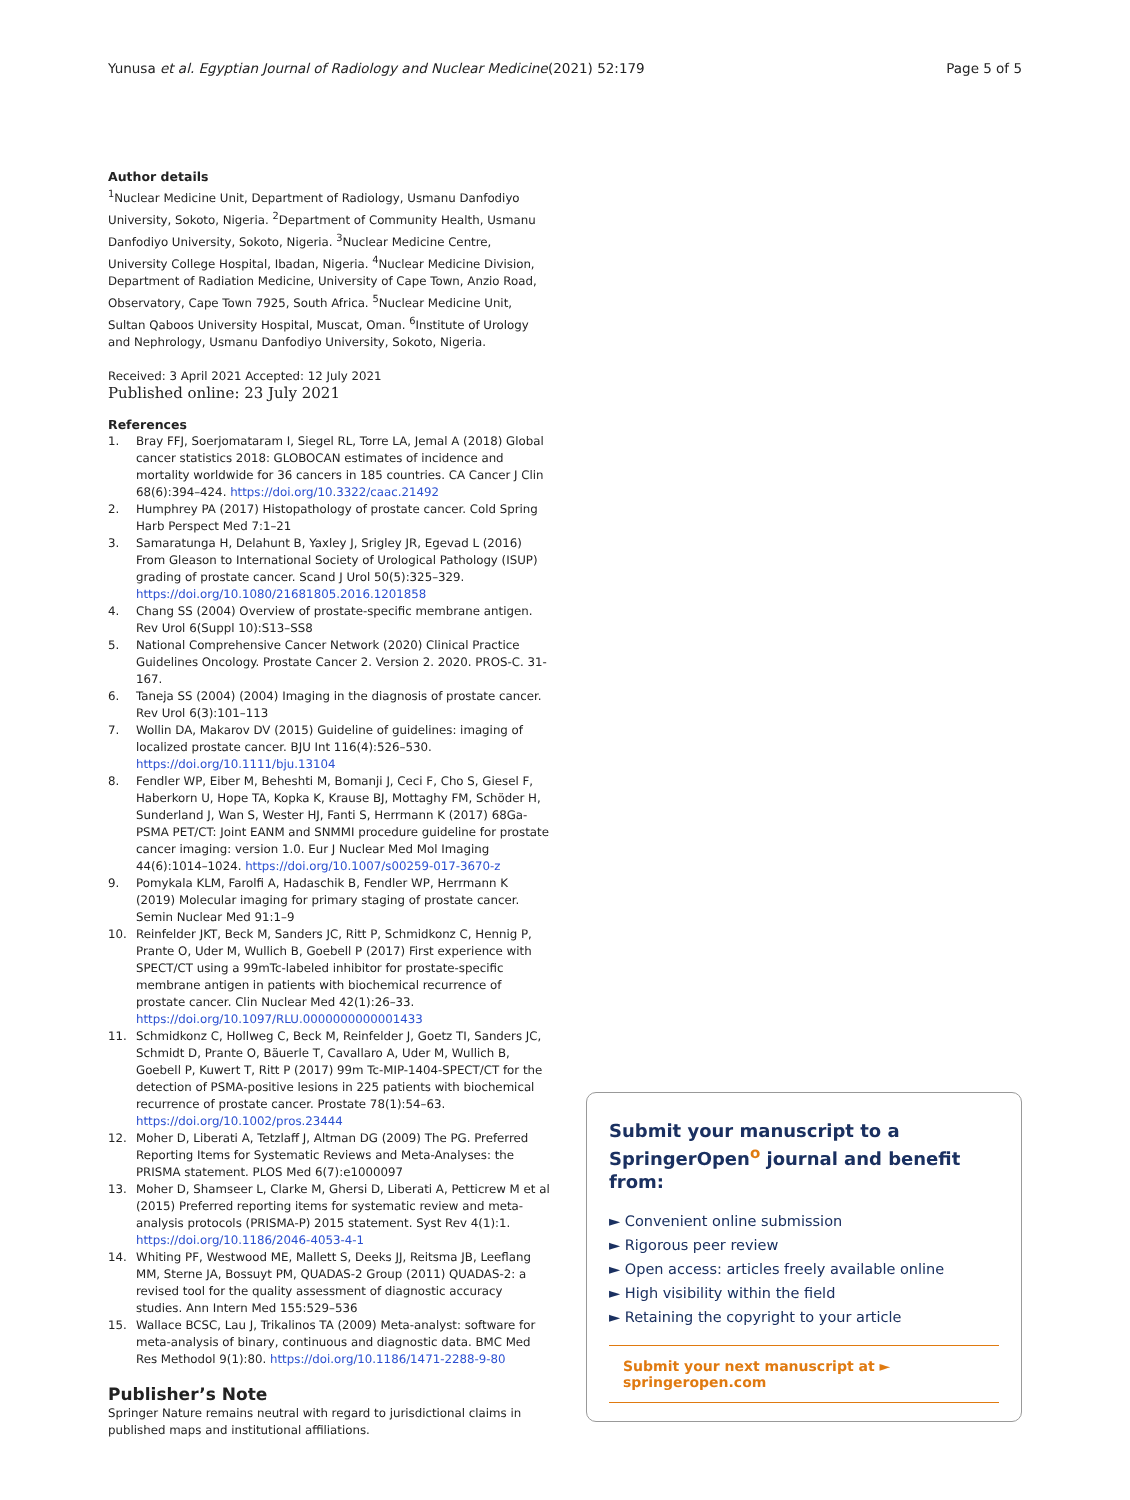Yunusa et al. Egyptian Journal of Radiology and Nuclear Medicine
(2021) 52:179 Page 5 of 5
Author details
<sup>1</sup> Nuclear Medicine Unit, Department of Radiology, Usmanu Danfodiyo University, Sokoto, Nigeria. <sup>2</sup>Department of Community Health, Usmanu Danfodiyo University, Sokoto, Nigeria. <sup>3</sup>Nuclear Medicine Centre, University College Hospital, Ibadan, Nigeria. <sup>4</sup>Nuclear Medicine Division, Department of Radiation Medicine, University of Cape Town, Anzio Road, Observatory, Cape Town 7925, South Africa. <sup>5</sup>Nuclear Medicine Unit, Sultan Qaboos University Hospital, Muscat, Oman. <sup>6</sup>Institute of Urology and Nephrology, Usmanu Danfodiyo University, Sokoto, Nigeria.
Received: 3 April 2021 Accepted: 12 July 2021
Published online: 23 July 2021
References
1. Bray FFJ, Soerjomataram I, Siegel RL, Torre LA, Jemal A (2018) Global cancer statistics 2018: GLOBOCAN estimates of incidence and mortality worldwide for 36 cancers in 185 countries. CA Cancer J Clin 68(6):394–424. https://doi.org/10.3322/caac.21492
2. Humphrey PA (2017) Histopathology of prostate cancer. Cold Spring Harb Perspect Med 7:1–21
3. Samaratunga H, Delahunt B, Yaxley J, Srigley JR, Egevad L (2016) From Gleason to International Society of Urological Pathology (ISUP) grading of prostate cancer. Scand J Urol 50(5):325–329. https://doi.org/10.1080/21681805.2016.1201858
4. Chang SS (2004) Overview of prostate-specific membrane antigen. Rev Urol 6(Suppl 10):S13–SS8
5. National Comprehensive Cancer Network (2020) Clinical Practice Guidelines Oncology. Prostate Cancer 2. Version 2. 2020. PROS-C. 31-167.
6. Taneja SS (2004) (2004) Imaging in the diagnosis of prostate cancer. Rev Urol 6(3):101–113
7. Wollin DA, Makarov DV (2015) Guideline of guidelines: imaging of localized prostate cancer. BJU Int 116(4):526–530. https://doi.org/10.1111/bju.13104
8. Fendler WP, Eiber M, Beheshti M, Bomanji J, Ceci F, Cho S, Giesel F, Haberkorn U, Hope TA, Kopka K, Krause BJ, Mottaghy FM, Schöder H, Sunderland J, Wan S, Wester HJ, Fanti S, Herrmann K (2017) 68Ga-PSMA PET/CT: Joint EANM and SNMMI procedure guideline for prostate cancer imaging: version 1.0. Eur J Nuclear Med Mol Imaging 44(6):1014–1024. https://doi.org/10.1007/s00259-017-3670-z
9. Pomykala KLM, Farolfi A, Hadaschik B, Fendler WP, Herrmann K (2019) Molecular imaging for primary staging of prostate cancer. Semin Nuclear Med 91:1–9
10. Reinfelder JKT, Beck M, Sanders JC, Ritt P, Schmidkonz C, Hennig P, Prante O, Uder M, Wullich B, Goebell P (2017) First experience with SPECT/CT using a 99mTc-labeled inhibitor for prostate-specific membrane antigen in patients with biochemical recurrence of prostate cancer. Clin Nuclear Med 42(1):26–33. https://doi.org/10.1097/RLU.0000000000001433
11. Schmidkonz C, Hollweg C, Beck M, Reinfelder J, Goetz TI, Sanders JC, Schmidt D, Prante O, Bäuerle T, Cavallaro A, Uder M, Wullich B, Goebell P, Kuwert T, Ritt P (2017) 99m Tc-MIP-1404-SPECT/CT for the detection of PSMA-positive lesions in 225 patients with biochemical recurrence of prostate cancer. Prostate 78(1):54–63. https://doi.org/10.1002/pros.23444
12. Moher D, Liberati A, Tetzlaff J, Altman DG (2009) The PG. Preferred Reporting Items for Systematic Reviews and Meta-Analyses: the PRISMA statement. PLOS Med 6(7):e1000097
13. Moher D, Shamseer L, Clarke M, Ghersi D, Liberati A, Petticrew M et al (2015) Preferred reporting items for systematic review and meta-analysis protocols (PRISMA-P) 2015 statement. Syst Rev 4(1):1. https://doi.org/10.1186/2046-4053-4-1
14. Whiting PF, Westwood ME, Mallett S, Deeks JJ, Reitsma JB, Leeflang MM, Sterne JA, Bossuyt PM, QUADAS-2 Group (2011) QUADAS-2: a revised tool for the quality assessment of diagnostic accuracy studies. Ann Intern Med 155:529–536
15. Wallace BCSC, Lau J, Trikalinos TA (2009) Meta-analyst: software for meta-analysis of binary, continuous and diagnostic data. BMC Med Res Methodol 9(1):80. https://doi.org/10.1186/1471-2288-9-80
Publisher’s Note
Springer Nature remains neutral with regard to jurisdictional claims in published maps and institutional affiliations.
Submit your manuscript to a SpringerOpen<sup>o</sup> journal and benefit from:
► Convenient online submission
► Rigorous peer review
► Open access: articles freely available online
► High visibility within the field
► Retaining the copyright to your article
Submit your next manuscript at ► springeropen.com